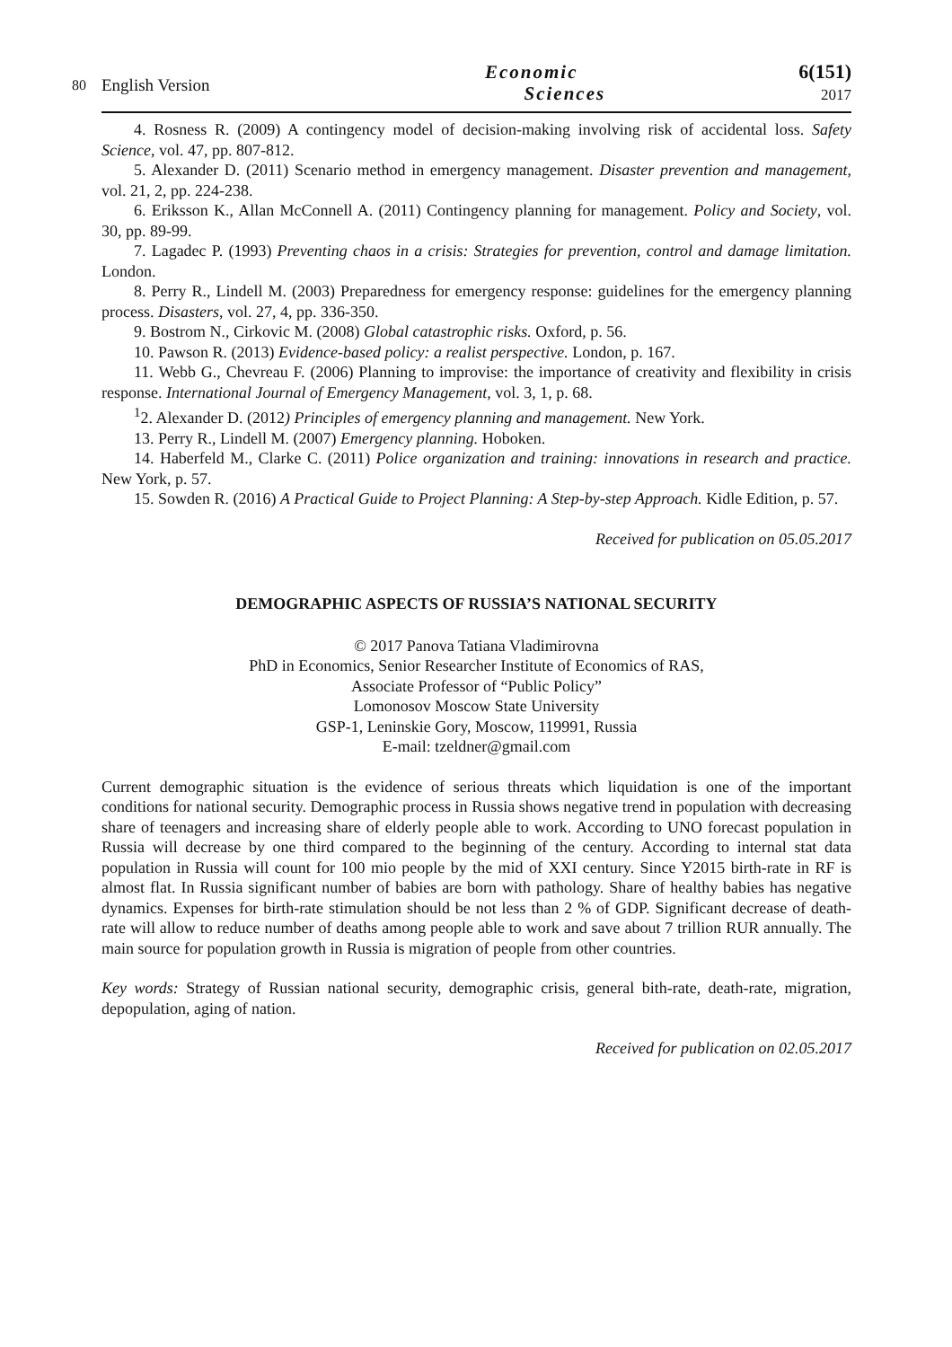80 English Version
Economic
Sciences
6(151)
2017
4. Rosness R. (2009) A contingency model of decision-making involving risk of accidental loss. Safety Science, vol. 47, pp. 807-812.
5. Alexander D. (2011) Scenario method in emergency management. Disaster prevention and management, vol. 21, 2, pp. 224-238.
6. Eriksson K., Allan McConnell A. (2011) Contingency planning for management. Policy and Society, vol. 30, pp. 89-99.
7. Lagadec P. (1993) Preventing chaos in a crisis: Strategies for prevention, control and damage limitation. London.
8. Perry R., Lindell M. (2003) Preparedness for emergency response: guidelines for the emergency planning process. Disasters, vol. 27, 4, pp. 336-350.
9. Bostrom N., Cirkovic M. (2008) Global catastrophic risks. Oxford, p. 56.
10. Pawson R. (2013) Evidence-based policy: a realist perspective. London, p. 167.
11. Webb G., Chevreau F. (2006) Planning to improvise: the importance of creativity and flexibility in crisis response. International Journal of Emergency Management, vol. 3, 1, p. 68.
<sup>1</sup> 2. Alexander D. (2012) Principles of emergency planning and management. New York.
13. Perry R., Lindell M. (2007) Emergency planning. Hoboken.
14. Haberfeld M., Clarke C. (2011) Police organization and training: innovations in research and practice. New York, p. 57.
15. Sowden R. (2016) A Practical Guide to Project Planning: A Step-by-step Approach. Kidle Edition, p. 57.
Received for publication on 05.05.2017
DEMOGRAPHIC ASPECTS OF RUSSIA’S NATIONAL SECURITY
© 2017 Panova Tatiana Vladimirovna
PhD in Economics, Senior Researcher Institute of Economics of RAS,
Associate Professor of “Public Policy”
Lomonosov Moscow State University
GSP-1, Leninskie Gory, Moscow, 119991, Russia
E-mail: tzeldner@gmail.com
Current demographic situation is the evidence of serious threats which liquidation is one of the important conditions for national security. Demographic process in Russia shows negative trend in population with decreasing share of teenagers and increasing share of elderly people able to work. According to UNO forecast population in Russia will decrease by one third compared to the beginning of the century. According to internal stat data population in Russia will count for 100 mio people by the mid of XXI century. Since Y2015 birth-rate in RF is almost flat. In Russia significant number of babies are born with pathology. Share of healthy babies has negative dynamics. Expenses for birth-rate stimulation should be not less than 2 % of GDP. Significant decrease of death-rate will allow to reduce number of deaths among people able to work and save about 7 trillion RUR annually. The main source for population growth in Russia is migration of people from other countries.
Key words: Strategy of Russian national security, demographic crisis, general bith-rate, death-rate, migration, depopulation, aging of nation.
Received for publication on 02.05.2017